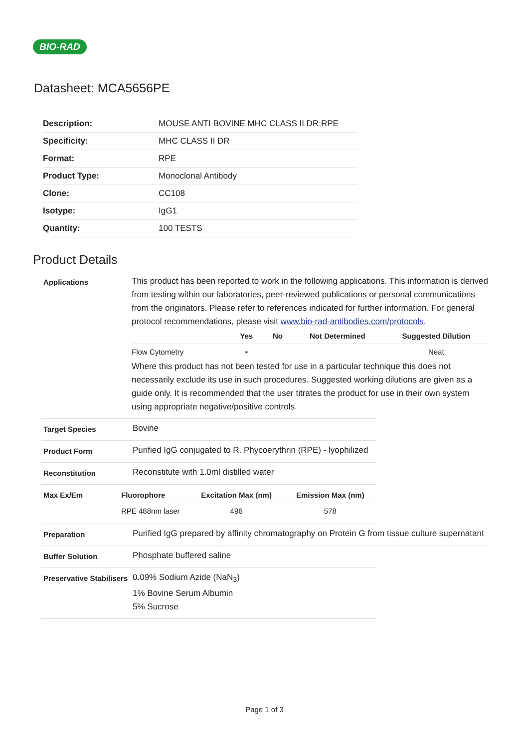BIO-RAD
Datasheet: MCA5656PE
| Description: | MOUSE ANTI BOVINE MHC CLASS II DR:RPE |
| Specificity: | MHC CLASS II DR |
| Format: | RPE |
| Product Type: | Monoclonal Antibody |
| Clone: | CC108 |
| Isotype: | IgG1 |
| Quantity: | 100 TESTS |
Product Details
Applications
This product has been reported to work in the following applications. This information is derived from testing within our laboratories, peer-reviewed publications or personal communications from the originators. Please refer to references indicated for further information. For general protocol recommendations, please visit www.bio-rad-antibodies.com/protocols.
| | Yes | No | Not Determined | Suggested Dilution |
| --- | --- | --- | --- | --- |
| Flow Cytometry | ▪ | | | Neat |
Where this product has not been tested for use in a particular technique this does not necessarily exclude its use in such procedures. Suggested working dilutions are given as a guide only. It is recommended that the user titrates the product for use in their own system using appropriate negative/positive controls.
Target Species
Bovine
Product Form
Purified IgG conjugated to R. Phycoerythrin (RPE) - lyophilized
Reconstitution
Reconstitute with 1.0ml distilled water
Max Ex/Em
| Fluorophore | Excitation Max (nm) | Emission Max (nm) |
| --- | --- | --- |
| RPE 488nm laser | 496 | 578 |
Preparation
Purified IgG prepared by affinity chromatography on Protein G from tissue culture supernatant
Buffer Solution
Phosphate buffered saline
Preservative Stabilisers
0.09% Sodium Azide (NaN<sub>3</sub>)
1% Bovine Serum Albumin
5% Sucrose
Page 1 of 3